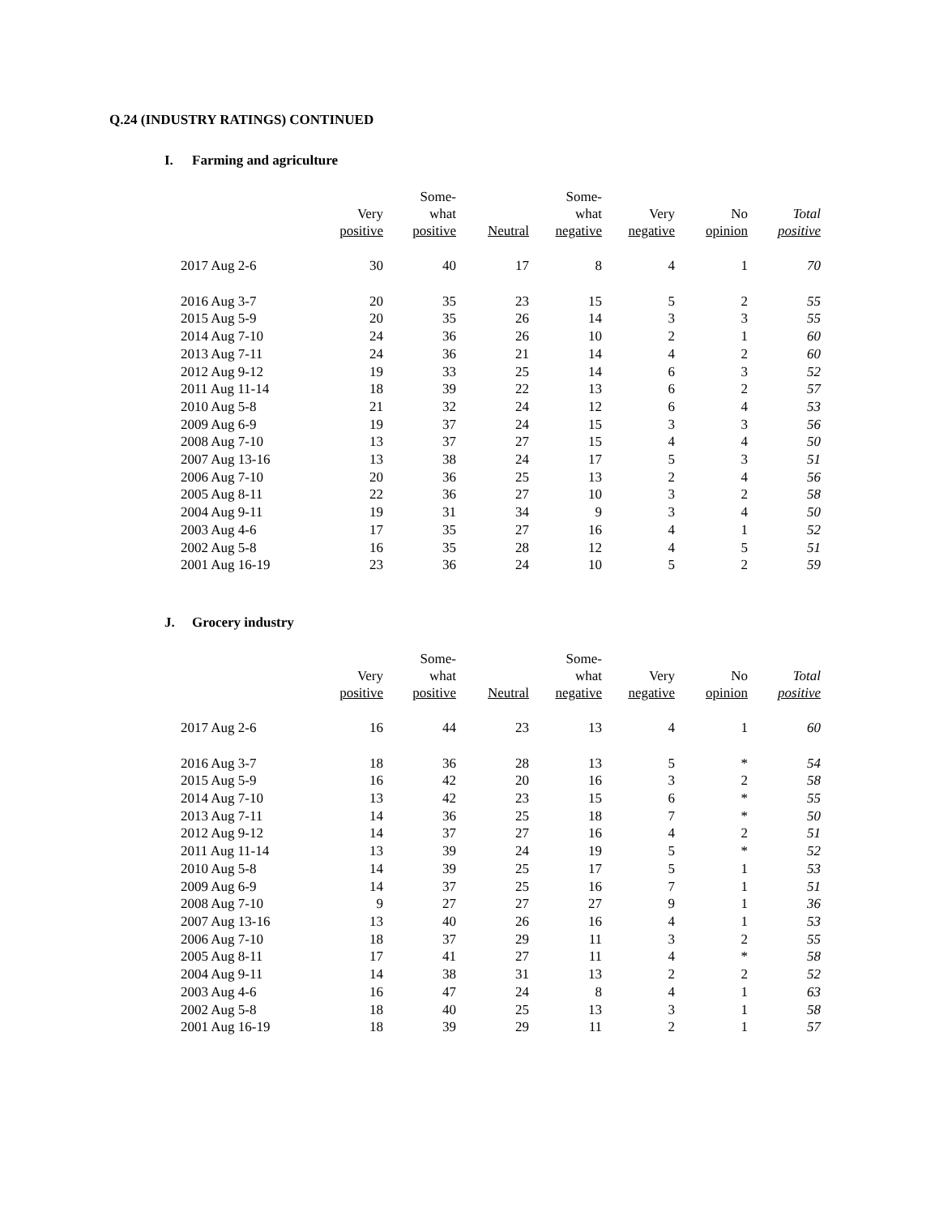Q.24 (INDUSTRY RATINGS) CONTINUED
I. Farming and agriculture
| | Very positive | Some- what positive | Neutral | Some- what negative | Very negative | No opinion | Total positive |
| --- | --- | --- | --- | --- | --- | --- | --- |
| 2017 Aug 2-6 | 30 | 40 | 17 | 8 | 4 | 1 | 70 |
| 2016 Aug 3-7 | 20 | 35 | 23 | 15 | 5 | 2 | 55 |
| 2015 Aug 5-9 | 20 | 35 | 26 | 14 | 3 | 3 | 55 |
| 2014 Aug 7-10 | 24 | 36 | 26 | 10 | 2 | 1 | 60 |
| 2013 Aug 7-11 | 24 | 36 | 21 | 14 | 4 | 2 | 60 |
| 2012 Aug 9-12 | 19 | 33 | 25 | 14 | 6 | 3 | 52 |
| 2011 Aug 11-14 | 18 | 39 | 22 | 13 | 6 | 2 | 57 |
| 2010 Aug 5-8 | 21 | 32 | 24 | 12 | 6 | 4 | 53 |
| 2009 Aug 6-9 | 19 | 37 | 24 | 15 | 3 | 3 | 56 |
| 2008 Aug 7-10 | 13 | 37 | 27 | 15 | 4 | 4 | 50 |
| 2007 Aug 13-16 | 13 | 38 | 24 | 17 | 5 | 3 | 51 |
| 2006 Aug 7-10 | 20 | 36 | 25 | 13 | 2 | 4 | 56 |
| 2005 Aug 8-11 | 22 | 36 | 27 | 10 | 3 | 2 | 58 |
| 2004 Aug 9-11 | 19 | 31 | 34 | 9 | 3 | 4 | 50 |
| 2003 Aug 4-6 | 17 | 35 | 27 | 16 | 4 | 1 | 52 |
| 2002 Aug 5-8 | 16 | 35 | 28 | 12 | 4 | 5 | 51 |
| 2001 Aug 16-19 | 23 | 36 | 24 | 10 | 5 | 2 | 59 |
J. Grocery industry
| | Very positive | Some- what positive | Neutral | Some- what negative | Very negative | No opinion | Total positive |
| --- | --- | --- | --- | --- | --- | --- | --- |
| 2017 Aug 2-6 | 16 | 44 | 23 | 13 | 4 | 1 | 60 |
| 2016 Aug 3-7 | 18 | 36 | 28 | 13 | 5 | * | 54 |
| 2015 Aug 5-9 | 16 | 42 | 20 | 16 | 3 | 2 | 58 |
| 2014 Aug 7-10 | 13 | 42 | 23 | 15 | 6 | * | 55 |
| 2013 Aug 7-11 | 14 | 36 | 25 | 18 | 7 | * | 50 |
| 2012 Aug 9-12 | 14 | 37 | 27 | 16 | 4 | 2 | 51 |
| 2011 Aug 11-14 | 13 | 39 | 24 | 19 | 5 | * | 52 |
| 2010 Aug 5-8 | 14 | 39 | 25 | 17 | 5 | 1 | 53 |
| 2009 Aug 6-9 | 14 | 37 | 25 | 16 | 7 | 1 | 51 |
| 2008 Aug 7-10 | 9 | 27 | 27 | 27 | 9 | 1 | 36 |
| 2007 Aug 13-16 | 13 | 40 | 26 | 16 | 4 | 1 | 53 |
| 2006 Aug 7-10 | 18 | 37 | 29 | 11 | 3 | 2 | 55 |
| 2005 Aug 8-11 | 17 | 41 | 27 | 11 | 4 | * | 58 |
| 2004 Aug 9-11 | 14 | 38 | 31 | 13 | 2 | 2 | 52 |
| 2003 Aug 4-6 | 16 | 47 | 24 | 8 | 4 | 1 | 63 |
| 2002 Aug 5-8 | 18 | 40 | 25 | 13 | 3 | 1 | 58 |
| 2001 Aug 16-19 | 18 | 39 | 29 | 11 | 2 | 1 | 57 |